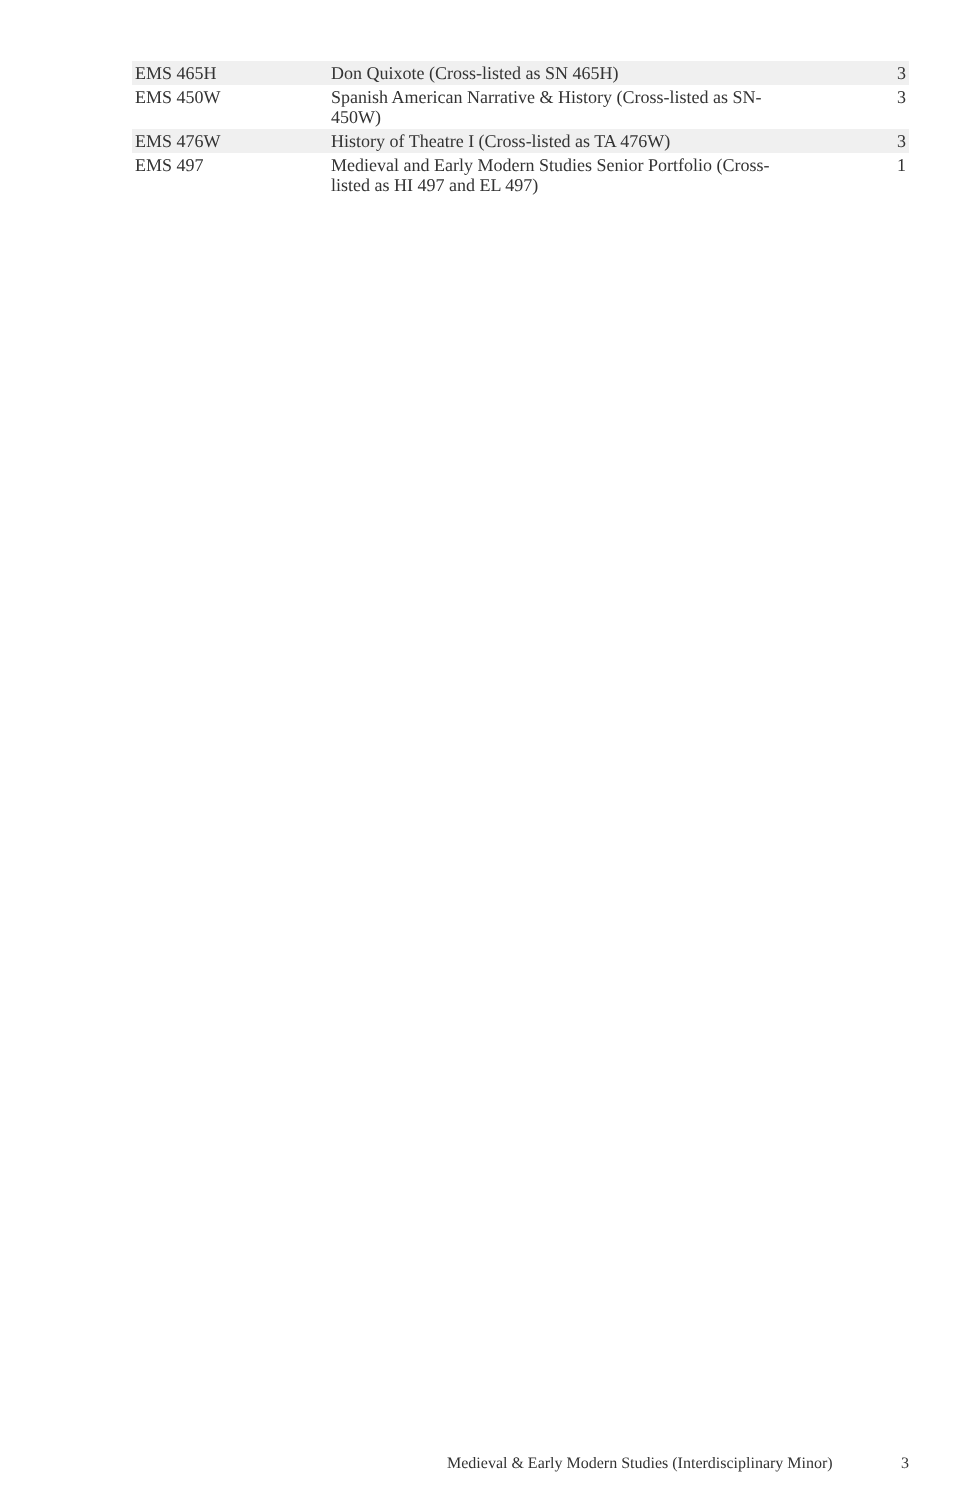| EMS 465H | Don Quixote (Cross-listed as SN 465H) | 3 |
| EMS 450W | Spanish American Narrative & History (Cross-listed as SN-450W) | 3 |
| EMS 476W | History of Theatre I (Cross-listed as TA 476W) | 3 |
| EMS 497 | Medieval and Early Modern Studies Senior Portfolio (Cross-listed as HI 497 and EL 497) | 1 |
Medieval & Early Modern Studies (Interdisciplinary Minor) 3